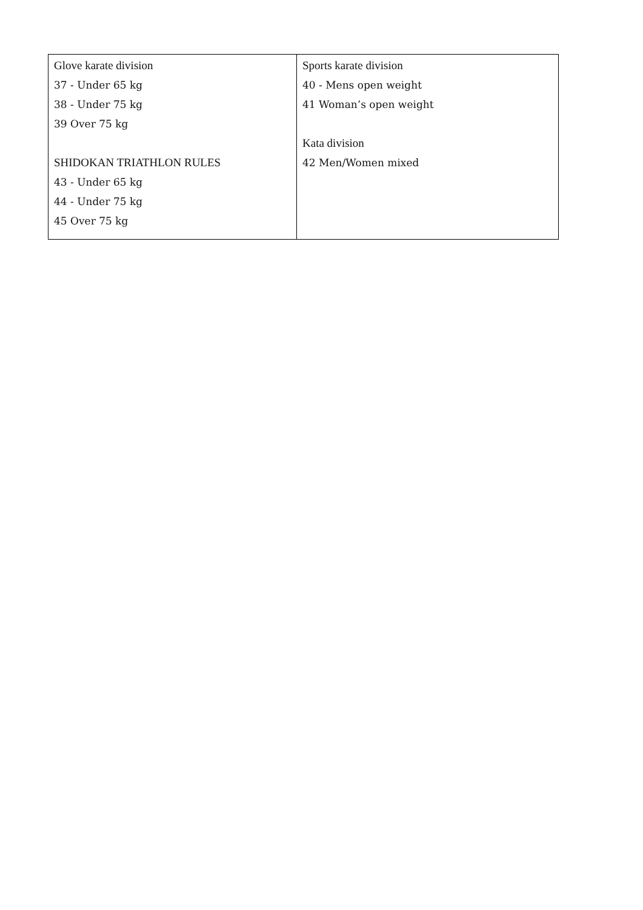| Glove karate division 37 - Under 65 kg 38 - Under 75 kg 39 Over 75 kg SHIDOKAN TRIATHLON RULES 43 - Under 65 kg 44 - Under 75 kg 45 Over 75 kg | Sports karate division 40 - Mens open weight 41 Woman’s open weight Kata division 42 Men/Women mixed |